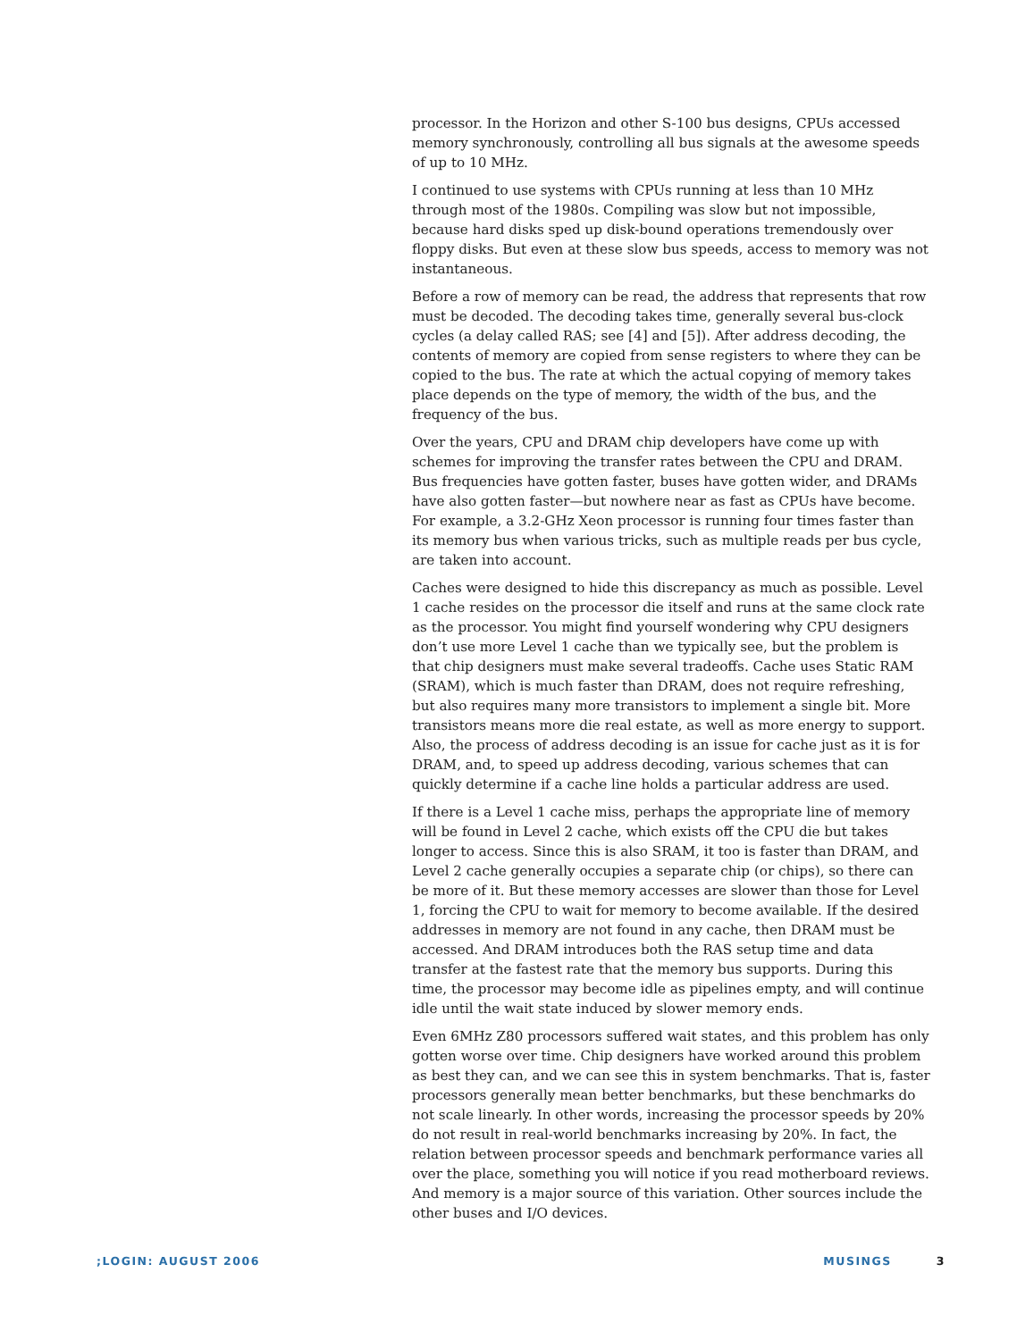processor. In the Horizon and other S-100 bus designs, CPUs accessed memory synchronously, controlling all bus signals at the awesome speeds of up to 10 MHz.
I continued to use systems with CPUs running at less than 10 MHz through most of the 1980s. Compiling was slow but not impossible, because hard disks sped up disk-bound operations tremendously over floppy disks. But even at these slow bus speeds, access to memory was not instantaneous.
Before a row of memory can be read, the address that represents that row must be decoded. The decoding takes time, generally several bus-clock cycles (a delay called RAS; see [4] and [5]). After address decoding, the contents of memory are copied from sense registers to where they can be copied to the bus. The rate at which the actual copying of memory takes place depends on the type of memory, the width of the bus, and the frequency of the bus.
Over the years, CPU and DRAM chip developers have come up with schemes for improving the transfer rates between the CPU and DRAM. Bus frequencies have gotten faster, buses have gotten wider, and DRAMs have also gotten faster—but nowhere near as fast as CPUs have become. For example, a 3.2-GHz Xeon processor is running four times faster than its memory bus when various tricks, such as multiple reads per bus cycle, are taken into account.
Caches were designed to hide this discrepancy as much as possible. Level 1 cache resides on the processor die itself and runs at the same clock rate as the processor. You might find yourself wondering why CPU designers don’t use more Level 1 cache than we typically see, but the problem is that chip designers must make several tradeoffs. Cache uses Static RAM (SRAM), which is much faster than DRAM, does not require refreshing, but also requires many more transistors to implement a single bit. More transistors means more die real estate, as well as more energy to support. Also, the process of address decoding is an issue for cache just as it is for DRAM, and, to speed up address decoding, various schemes that can quickly determine if a cache line holds a particular address are used.
If there is a Level 1 cache miss, perhaps the appropriate line of memory will be found in Level 2 cache, which exists off the CPU die but takes longer to access. Since this is also SRAM, it too is faster than DRAM, and Level 2 cache generally occupies a separate chip (or chips), so there can be more of it. But these memory accesses are slower than those for Level 1, forcing the CPU to wait for memory to become available. If the desired addresses in memory are not found in any cache, then DRAM must be accessed. And DRAM introduces both the RAS setup time and data transfer at the fastest rate that the memory bus supports. During this time, the processor may become idle as pipelines empty, and will continue idle until the wait state induced by slower memory ends.
Even 6MHz Z80 processors suffered wait states, and this problem has only gotten worse over time. Chip designers have worked around this problem as best they can, and we can see this in system benchmarks. That is, faster processors generally mean better benchmarks, but these benchmarks do not scale linearly. In other words, increasing the processor speeds by 20% do not result in real-world benchmarks increasing by 20%. In fact, the relation between processor speeds and benchmark performance varies all over the place, something you will notice if you read motherboard reviews. And memory is a major source of this variation. Other sources include the other buses and I/O devices.
;LOGIN: AUGUST 2006 MUSINGS 3